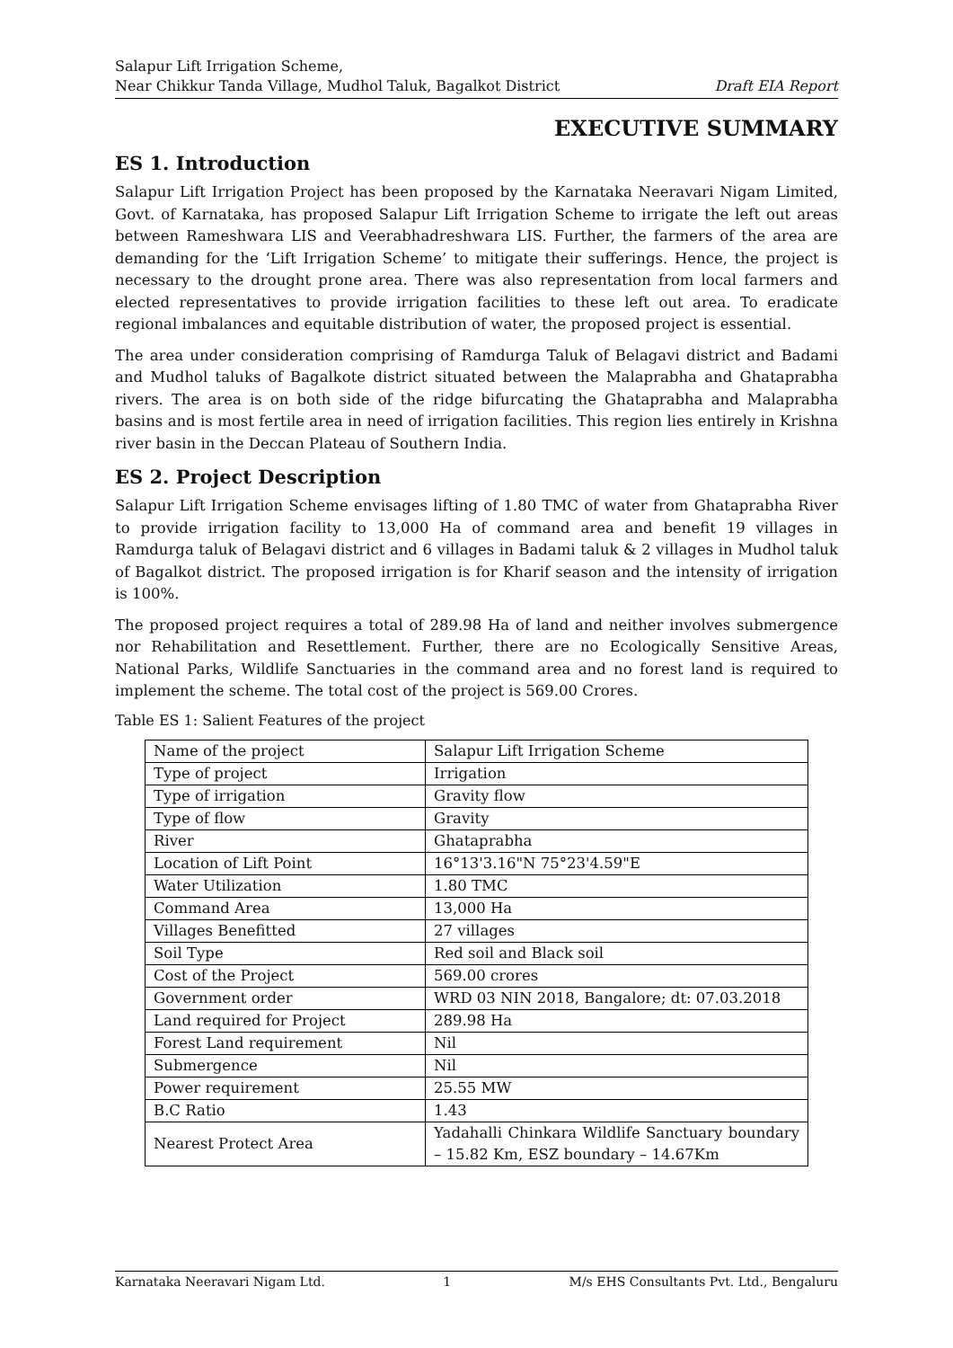Salapur Lift Irrigation Scheme,
Near Chikkur Tanda Village, Mudhol Taluk, Bagalkot District
Draft EIA Report
EXECUTIVE SUMMARY
ES 1. Introduction
Salapur Lift Irrigation Project has been proposed by the Karnataka Neeravari Nigam Limited, Govt. of Karnataka, has proposed Salapur Lift Irrigation Scheme to irrigate the left out areas between Rameshwara LIS and Veerabhadreshwara LIS. Further, the farmers of the area are demanding for the ‘Lift Irrigation Scheme’ to mitigate their sufferings. Hence, the project is necessary to the drought prone area. There was also representation from local farmers and elected representatives to provide irrigation facilities to these left out area. To eradicate regional imbalances and equitable distribution of water, the proposed project is essential.
The area under consideration comprising of Ramdurga Taluk of Belagavi district and Badami and Mudhol taluks of Bagalkote district situated between the Malaprabha and Ghataprabha rivers. The area is on both side of the ridge bifurcating the Ghataprabha and Malaprabha basins and is most fertile area in need of irrigation facilities. This region lies entirely in Krishna river basin in the Deccan Plateau of Southern India.
ES 2. Project Description
Salapur Lift Irrigation Scheme envisages lifting of 1.80 TMC of water from Ghataprabha River to provide irrigation facility to 13,000 Ha of command area and benefit 19 villages in Ramdurga taluk of Belagavi district and 6 villages in Badami taluk & 2 villages in Mudhol taluk of Bagalkot district. The proposed irrigation is for Kharif season and the intensity of irrigation is 100%.
The proposed project requires a total of 289.98 Ha of land and neither involves submergence nor Rehabilitation and Resettlement. Further, there are no Ecologically Sensitive Areas, National Parks, Wildlife Sanctuaries in the command area and no forest land is required to implement the scheme. The total cost of the project is 569.00 Crores.
Table ES 1: Salient Features of the project
| Name of the project | Salapur Lift Irrigation Scheme |
| Type of project | Irrigation |
| Type of irrigation | Gravity flow |
| Type of flow | Gravity |
| River | Ghataprabha |
| Location of Lift Point | 16°13'3.16"N 75°23'4.59"E |
| Water Utilization | 1.80 TMC |
| Command Area | 13,000 Ha |
| Villages Benefitted | 27 villages |
| Soil Type | Red soil and Black soil |
| Cost of the Project | 569.00 crores |
| Government order | WRD 03 NIN 2018, Bangalore; dt: 07.03.2018 |
| Land required for Project | 289.98 Ha |
| Forest Land requirement | Nil |
| Submergence | Nil |
| Power requirement | 25.55 MW |
| B.C Ratio | 1.43 |
| Nearest Protect Area | Yadahalli Chinkara Wildlife Sanctuary boundary – 15.82 Km, ESZ boundary – 14.67Km |
Karnataka Neeravari Nigam Ltd. 1 M/s EHS Consultants Pvt. Ltd., Bengaluru